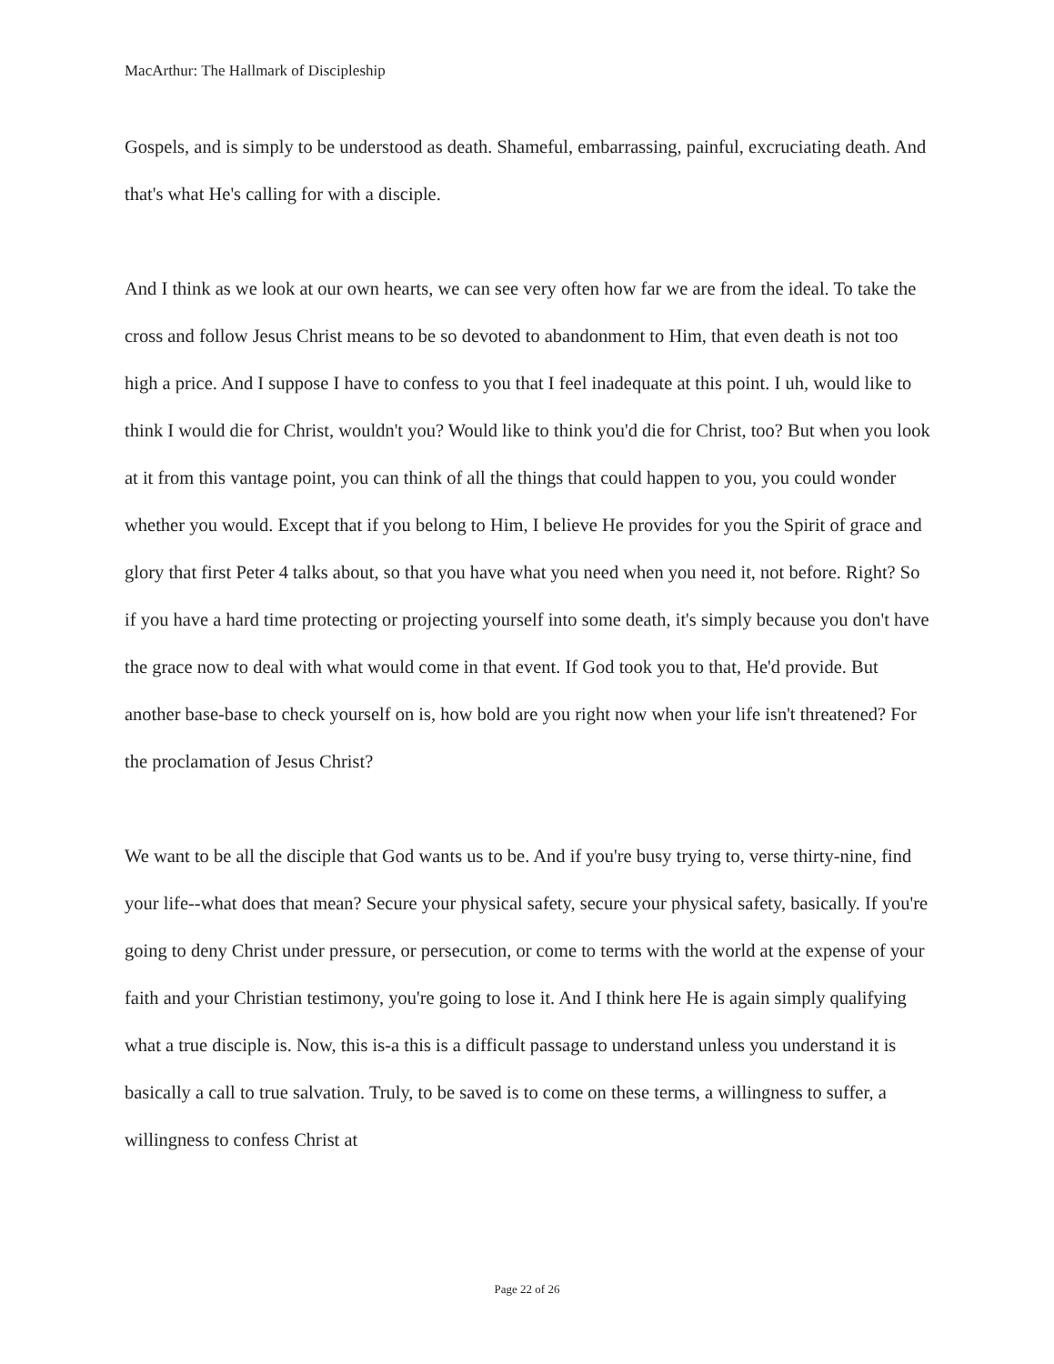MacArthur: The Hallmark of Discipleship
Gospels, and is simply to be understood as death. Shameful, embarrassing, painful, excruciating death. And that's what He's calling for with a disciple.
And I think as we look at our own hearts, we can see very often how far we are from the ideal. To take the cross and follow Jesus Christ means to be so devoted to abandonment to Him, that even death is not too high a price. And I suppose I have to confess to you that I feel inadequate at this point. I uh, would like to think I would die for Christ, wouldn't you? Would like to think you'd die for Christ, too? But when you look at it from this vantage point, you can think of all the things that could happen to you, you could wonder whether you would. Except that if you belong to Him, I believe He provides for you the Spirit of grace and glory that first Peter 4 talks about, so that you have what you need when you need it, not before. Right? So if you have a hard time protecting or projecting yourself into some death, it's simply because you don't have the grace now to deal with what would come in that event. If God took you to that, He'd provide. But another base-base to check yourself on is, how bold are you right now when your life isn't threatened? For the proclamation of Jesus Christ?
We want to be all the disciple that God wants us to be. And if you're busy trying to, verse thirty-nine, find your life--what does that mean? Secure your physical safety, secure your physical safety, basically. If you're going to deny Christ under pressure, or persecution, or come to terms with the world at the expense of your faith and your Christian testimony, you're going to lose it. And I think here He is again simply qualifying what a true disciple is. Now, this is-a this is a difficult passage to understand unless you understand it is basically a call to true salvation. Truly, to be saved is to come on these terms, a willingness to suffer, a willingness to confess Christ at
Page 22 of 26